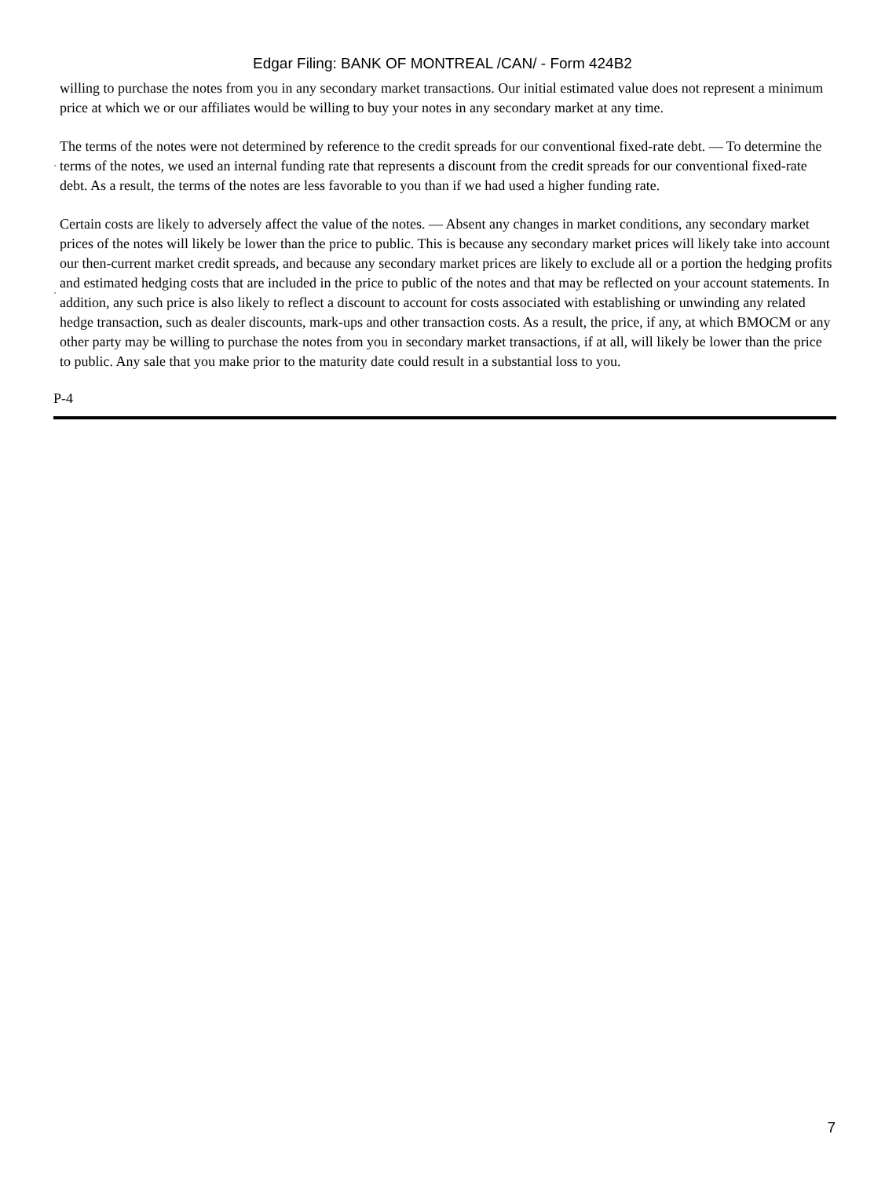Edgar Filing: BANK OF MONTREAL /CAN/ - Form 424B2
willing to purchase the notes from you in any secondary market transactions. Our initial estimated value does not represent a minimum price at which we or our affiliates would be willing to buy your notes in any secondary market at any time.
·
The terms of the notes were not determined by reference to the credit spreads for our conventional fixed-rate debt. — To determine the terms of the notes, we used an internal funding rate that represents a discount from the credit spreads for our conventional fixed-rate debt. As a result, the terms of the notes are less favorable to you than if we had used a higher funding rate.
·
Certain costs are likely to adversely affect the value of the notes. — Absent any changes in market conditions, any secondary market prices of the notes will likely be lower than the price to public. This is because any secondary market prices will likely take into account our then-current market credit spreads, and because any secondary market prices are likely to exclude all or a portion the hedging profits and estimated hedging costs that are included in the price to public of the notes and that may be reflected on your account statements. In addition, any such price is also likely to reflect a discount to account for costs associated with establishing or unwinding any related hedge transaction, such as dealer discounts, mark-ups and other transaction costs. As a result, the price, if any, at which BMOCM or any other party may be willing to purchase the notes from you in secondary market transactions, if at all, will likely be lower than the price to public. Any sale that you make prior to the maturity date could result in a substantial loss to you.
P-4
7